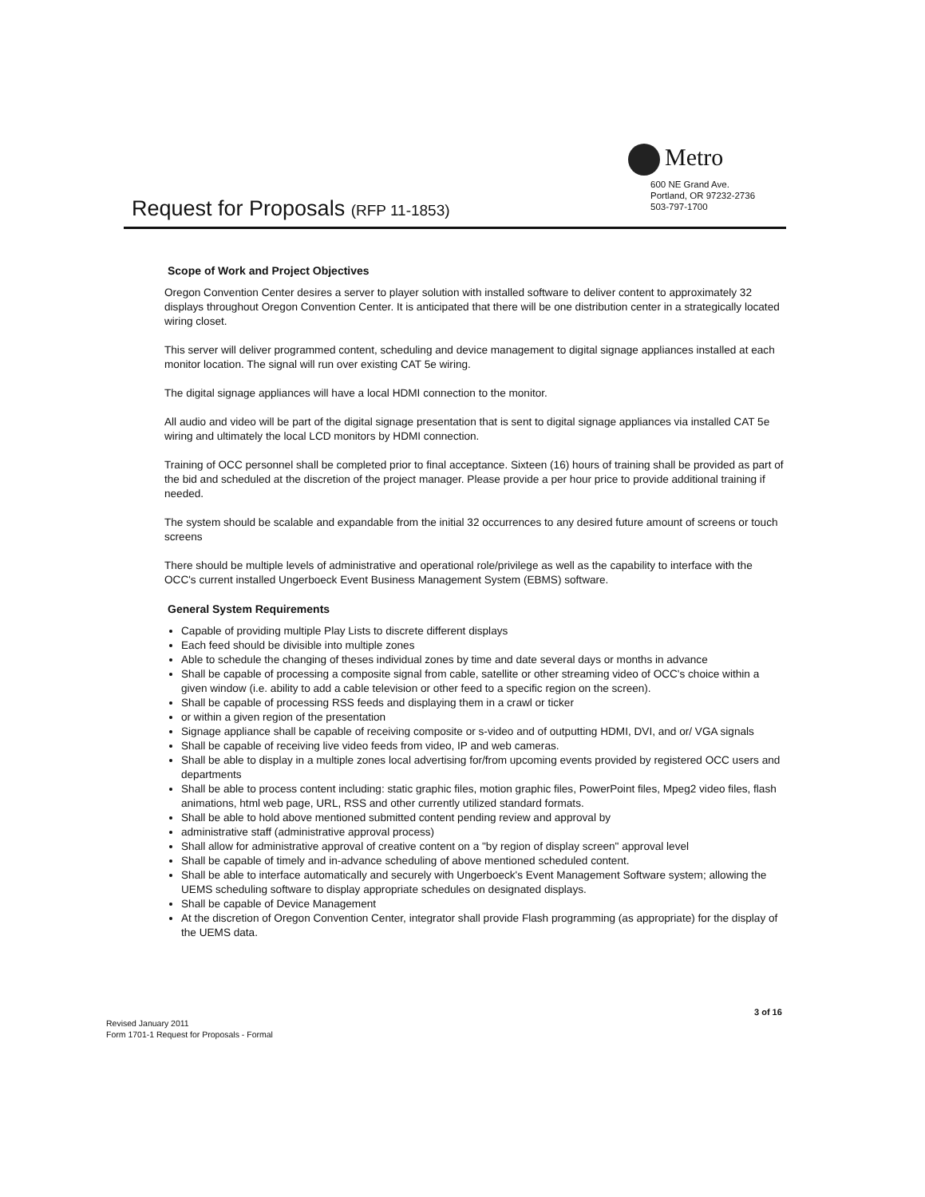Metro
600 NE Grand Ave.
Portland, OR 97232-2736
503-797-1700
Request for Proposals (RFP 11-1853)
Scope of Work and Project Objectives
Oregon Convention Center desires a server to player solution with installed software to deliver content to approximately 32 displays throughout Oregon Convention Center. It is anticipated that there will be one distribution center in a strategically located wiring closet.
This server will deliver programmed content, scheduling and device management to digital signage appliances installed at each monitor location. The signal will run over existing CAT 5e wiring.
The digital signage appliances will have a local HDMI connection to the monitor.
All audio and video will be part of the digital signage presentation that is sent to digital signage appliances via installed CAT 5e wiring and ultimately the local LCD monitors by HDMI connection.
Training of OCC personnel shall be completed prior to final acceptance. Sixteen (16) hours of training shall be provided as part of the bid and scheduled at the discretion of the project manager. Please provide a per hour price to provide additional training if needed.
The system should be scalable and expandable from the initial 32 occurrences to any desired future amount of screens or touch screens
There should be multiple levels of administrative and operational role/privilege as well as the capability to interface with the OCC's current installed Ungerboeck Event Business Management System (EBMS) software.
General System Requirements
Capable of providing multiple Play Lists to discrete different displays
Each feed should be divisible into multiple zones
Able to schedule the changing of theses individual zones by time and date several days or months in advance
Shall be capable of processing a composite signal from cable, satellite or other streaming video of OCC's choice within a given window (i.e. ability to add a cable television or other feed to a specific region on the screen).
Shall be capable of processing RSS feeds and displaying them in a crawl or ticker
or within a given region of the presentation
Signage appliance shall be capable of receiving composite or s-video and of outputting HDMI, DVI, and or/ VGA signals
Shall be capable of receiving live video feeds from video, IP and web cameras.
Shall be able to display in a multiple zones local advertising for/from upcoming events provided by registered OCC users and departments
Shall be able to process content including: static graphic files, motion graphic files, PowerPoint files, Mpeg2 video files, flash animations, html web page, URL, RSS and other currently utilized standard formats.
Shall be able to hold above mentioned submitted content pending review and approval by
administrative staff (administrative approval process)
Shall allow for administrative approval of creative content on a "by region of display screen" approval level
Shall be capable of timely and in-advance scheduling of above mentioned scheduled content.
Shall be able to interface automatically and securely with Ungerboeck's Event Management Software system; allowing the UEMS scheduling software to display appropriate schedules on designated displays.
Shall be capable of Device Management
At the discretion of Oregon Convention Center, integrator shall provide Flash programming (as appropriate) for the display of the UEMS data.
3 of 16
Revised January 2011
Form 1701-1 Request for Proposals - Formal